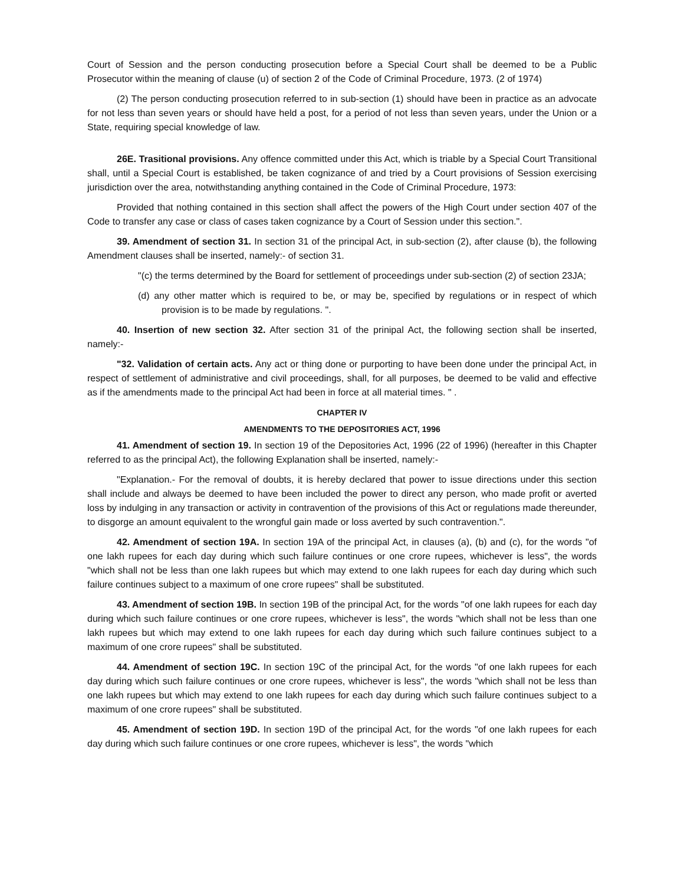Court of Session and the person conducting prosecution before a Special Court shall be deemed to be a Public Prosecutor within the meaning of clause (u) of section 2 of the Code of Criminal Procedure, 1973. (2 of 1974)
(2) The person conducting prosecution referred to in sub-section (1) should have been in practice as an advocate for not less than seven years or should have held a post, for a period of not less than seven years, under the Union or a State, requiring special knowledge of law.
26E. Trasitional provisions. Any offence committed under this Act, which is triable by a Special Court Transitional shall, until a Special Court is established, be taken cognizance of and tried by a Court provisions of Session exercising jurisdiction over the area, notwithstanding anything contained in the Code of Criminal Procedure, 1973:
Provided that nothing contained in this section shall affect the powers of the High Court under section 407 of the Code to transfer any case or class of cases taken cognizance by a Court of Session under this section.".
39. Amendment of section 31. In section 31 of the principal Act, in sub-section (2), after clause (b), the following Amendment clauses shall be inserted, namely:- of section 31.
"(c) the terms determined by the Board for settlement of proceedings under sub-section (2) of section 23JA;
(d) any other matter which is required to be, or may be, specified by regulations or in respect of which provision is to be made by regulations. ".
40. Insertion of new section 32. After section 31 of the prinipal Act, the following section shall be inserted, namely:-
"32. Validation of certain acts. Any act or thing done or purporting to have been done under the principal Act, in respect of settlement of administrative and civil proceedings, shall, for all purposes, be deemed to be valid and effective as if the amendments made to the principal Act had been in force at all material times. " .
CHAPTER IV
AMENDMENTS TO THE DEPOSITORIES ACT, 1996
41. Amendment of section 19. In section 19 of the Depositories Act, 1996 (22 of 1996) (hereafter in this Chapter referred to as the principal Act), the following Explanation shall be inserted, namely:-
"Explanation.- For the removal of doubts, it is hereby declared that power to issue directions under this section shall include and always be deemed to have been included the power to direct any person, who made profit or averted loss by indulging in any transaction or activity in contravention of the provisions of this Act or regulations made thereunder, to disgorge an amount equivalent to the wrongful gain made or loss averted by such contravention.".
42. Amendment of section 19A. In section 19A of the principal Act, in clauses (a), (b) and (c), for the words "of one lakh rupees for each day during which such failure continues or one crore rupees, whichever is less", the words "which shall not be less than one lakh rupees but which may extend to one lakh rupees for each day during which such failure continues subject to a maximum of one crore rupees" shall be substituted.
43. Amendment of section 19B. In section 19B of the principal Act, for the words "of one lakh rupees for each day during which such failure continues or one crore rupees, whichever is less", the words "which shall not be less than one lakh rupees but which may extend to one lakh rupees for each day during which such failure continues subject to a maximum of one crore rupees" shall be substituted.
44. Amendment of section 19C. In section 19C of the principal Act, for the words "of one lakh rupees for each day during which such failure continues or one crore rupees, whichever is less", the words "which shall not be less than one lakh rupees but which may extend to one lakh rupees for each day during which such failure continues subject to a maximum of one crore rupees" shall be substituted.
45. Amendment of section 19D. In section 19D of the principal Act, for the words "of one lakh rupees for each day during which such failure continues or one crore rupees, whichever is less", the words "which